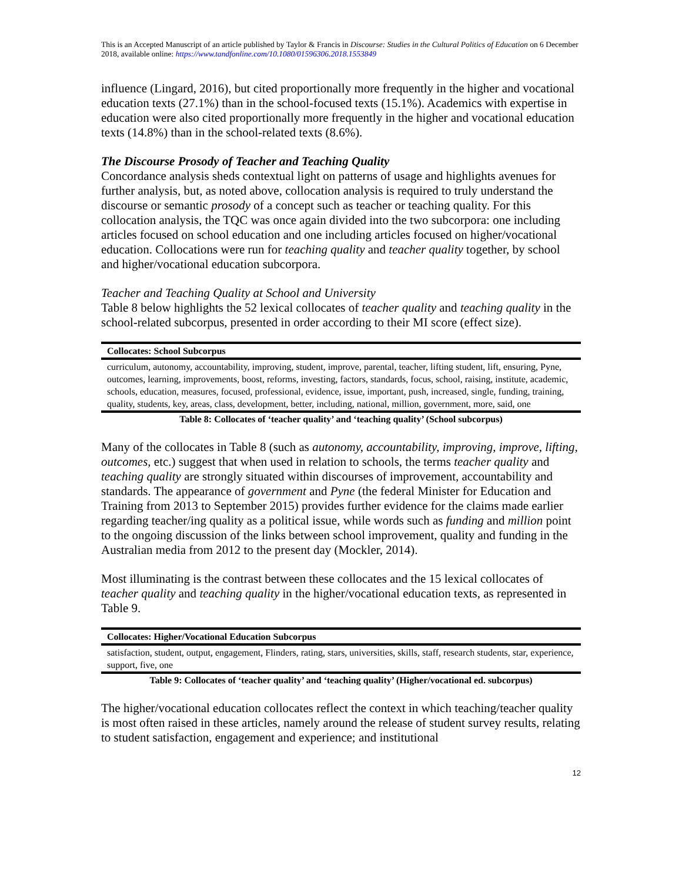This is an Accepted Manuscript of an article published by Taylor & Francis in Discourse: Studies in the Cultural Politics of Education on 6 December 2018, available online: https://www.tandfonline.com/10.1080/01596306.2018.1553849
influence (Lingard, 2016), but cited proportionally more frequently in the higher and vocational education texts (27.1%) than in the school-focused texts (15.1%). Academics with expertise in education were also cited proportionally more frequently in the higher and vocational education texts (14.8%) than in the school-related texts (8.6%).
The Discourse Prosody of Teacher and Teaching Quality
Concordance analysis sheds contextual light on patterns of usage and highlights avenues for further analysis, but, as noted above, collocation analysis is required to truly understand the discourse or semantic prosody of a concept such as teacher or teaching quality. For this collocation analysis, the TQC was once again divided into the two subcorpora: one including articles focused on school education and one including articles focused on higher/vocational education. Collocations were run for teaching quality and teacher quality together, by school and higher/vocational education subcorpora.
Teacher and Teaching Quality at School and University
Table 8 below highlights the 52 lexical collocates of teacher quality and teaching quality in the school-related subcorpus, presented in order according to their MI score (effect size).
| Collocates: School Subcorpus |
| --- |
| curriculum, autonomy, accountability, improving, student, improve, parental, teacher, lifting student, lift, ensuring, Pyne, outcomes, learning, improvements, boost, reforms, investing, factors, standards, focus, school, raising, institute, academic, schools, education, measures, focused, professional, evidence, issue, important, push, increased, single, funding, training, quality, students, key, areas, class, development, better, including, national, million, government, more, said, one |
Table 8: Collocates of ‘teacher quality’ and ‘teaching quality’ (School subcorpus)
Many of the collocates in Table 8 (such as autonomy, accountability, improving, improve, lifting, outcomes, etc.) suggest that when used in relation to schools, the terms teacher quality and teaching quality are strongly situated within discourses of improvement, accountability and standards. The appearance of government and Pyne (the federal Minister for Education and Training from 2013 to September 2015) provides further evidence for the claims made earlier regarding teacher/ing quality as a political issue, while words such as funding and million point to the ongoing discussion of the links between school improvement, quality and funding in the Australian media from 2012 to the present day (Mockler, 2014).
Most illuminating is the contrast between these collocates and the 15 lexical collocates of teacher quality and teaching quality in the higher/vocational education texts, as represented in Table 9.
| Collocates: Higher/Vocational Education Subcorpus |
| --- |
| satisfaction, student, output, engagement, Flinders, rating, stars, universities, skills, staff, research students, star, experience, support, five, one |
Table 9: Collocates of ‘teacher quality’ and ‘teaching quality’ (Higher/vocational ed. subcorpus)
The higher/vocational education collocates reflect the context in which teaching/teacher quality is most often raised in these articles, namely around the release of student survey results, relating to student satisfaction, engagement and experience; and institutional
12